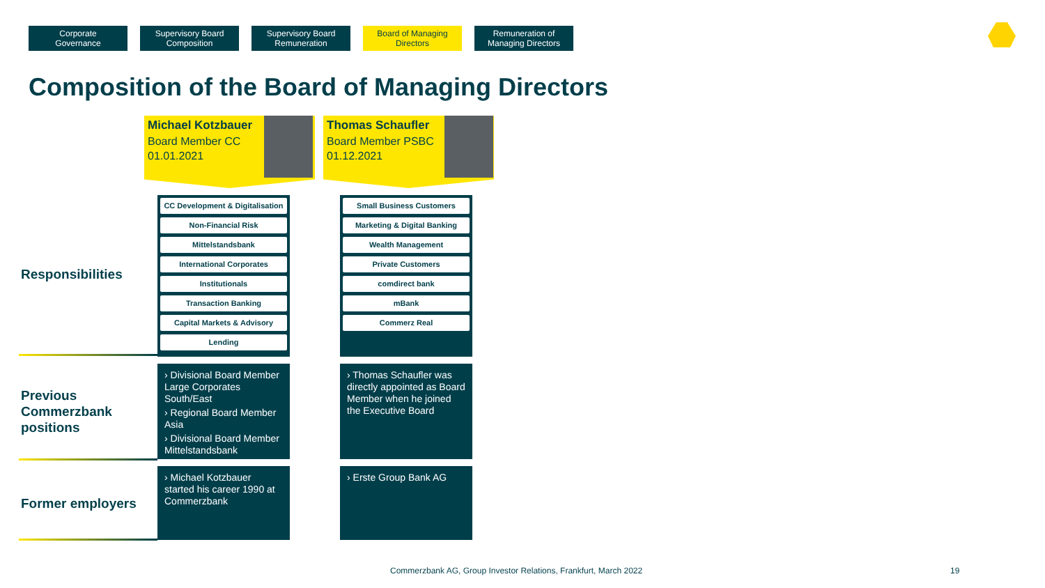Corporate
Governance
Supervisory Board
Composition
Supervisory Board
Remuneration
Board of Managing
Directors
Remuneration of
Managing Directors
Composition of the Board of Managing Directors
Michael Kotzbauer
Board Member CC
01.01.2021
Thomas Schaufler
Board Member PSBC
01.12.2021
Responsibilities
CC Development & Digitalisation
Non-Financial Risk
Mittelstandsbank
International Corporates
Institutionals
Transaction Banking
Capital Markets & Advisory
Lending
Small Business Customers
Marketing & Digital Banking
Wealth Management
Private Customers
comdirect bank
mBank
Commerz Real
Previous
Commerzbank
positions
› Divisional Board Member Large Corporates South/East
› Regional Board Member Asia
› Divisional Board Member Mittelstandsbank
› Thomas Schaufler was directly appointed as Board Member when he joined the Executive Board
Former employers
› Michael Kotzbauer started his career 1990 at Commerzbank
› Erste Group Bank AG
Commerzbank AG, Group Investor Relations, Frankfurt, March 2022
19